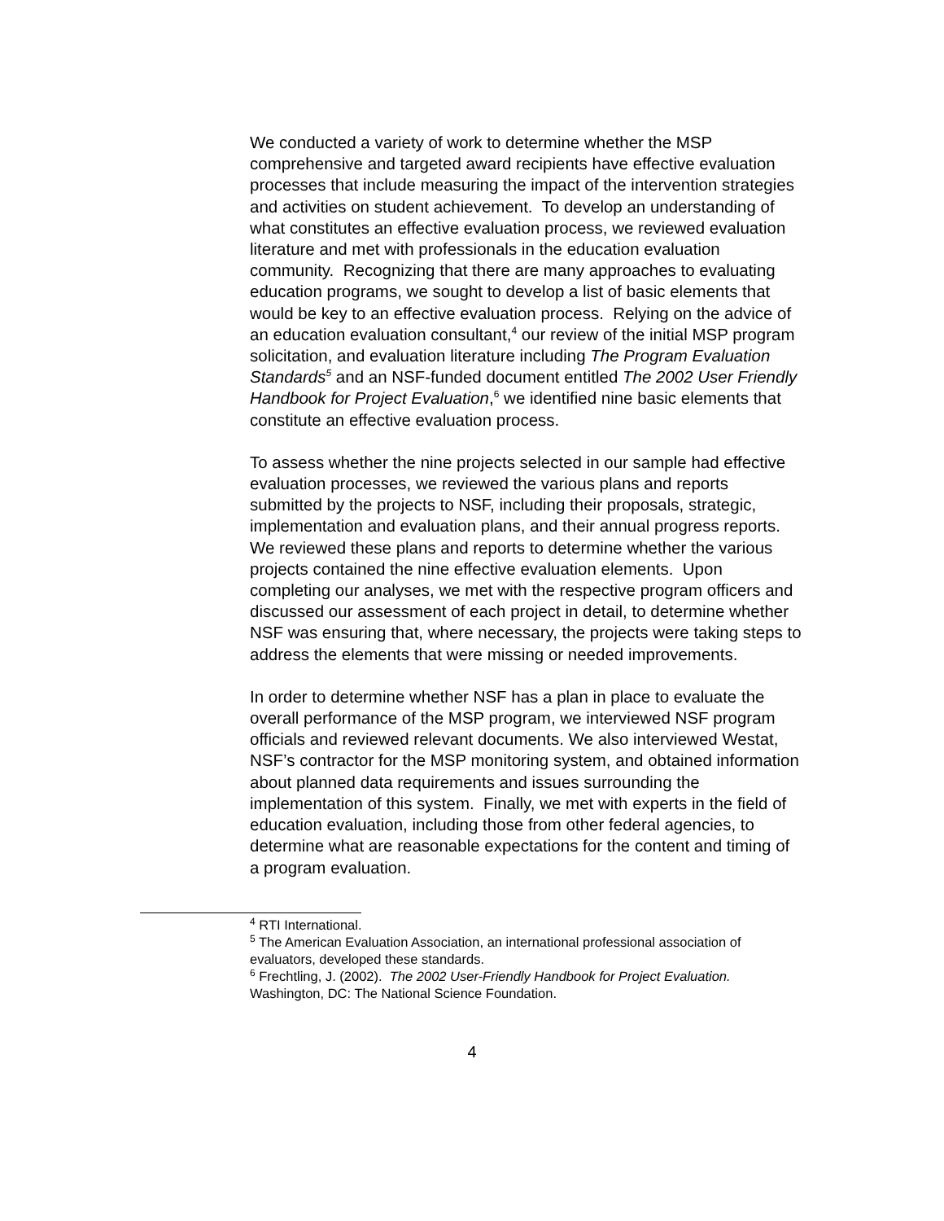We conducted a variety of work to determine whether the MSP comprehensive and targeted award recipients have effective evaluation processes that include measuring the impact of the intervention strategies and activities on student achievement. To develop an understanding of what constitutes an effective evaluation process, we reviewed evaluation literature and met with professionals in the education evaluation community. Recognizing that there are many approaches to evaluating education programs, we sought to develop a list of basic elements that would be key to an effective evaluation process. Relying on the advice of an education evaluation consultant,<sup>4</sup> our review of the initial MSP program solicitation, and evaluation literature including The Program Evaluation Standards<sup>5</sup> and an NSF-funded document entitled The 2002 User Friendly Handbook for Project Evaluation,<sup>6</sup> we identified nine basic elements that constitute an effective evaluation process.
To assess whether the nine projects selected in our sample had effective evaluation processes, we reviewed the various plans and reports submitted by the projects to NSF, including their proposals, strategic, implementation and evaluation plans, and their annual progress reports. We reviewed these plans and reports to determine whether the various projects contained the nine effective evaluation elements. Upon completing our analyses, we met with the respective program officers and discussed our assessment of each project in detail, to determine whether NSF was ensuring that, where necessary, the projects were taking steps to address the elements that were missing or needed improvements.
In order to determine whether NSF has a plan in place to evaluate the overall performance of the MSP program, we interviewed NSF program officials and reviewed relevant documents. We also interviewed Westat, NSF’s contractor for the MSP monitoring system, and obtained information about planned data requirements and issues surrounding the implementation of this system. Finally, we met with experts in the field of education evaluation, including those from other federal agencies, to determine what are reasonable expectations for the content and timing of a program evaluation.
<sup>4</sup> RTI International.
<sup>5</sup> The American Evaluation Association, an international professional association of evaluators, developed these standards.
<sup>6</sup> Frechtling, J. (2002). The 2002 User-Friendly Handbook for Project Evaluation. Washington, DC: The National Science Foundation.
4